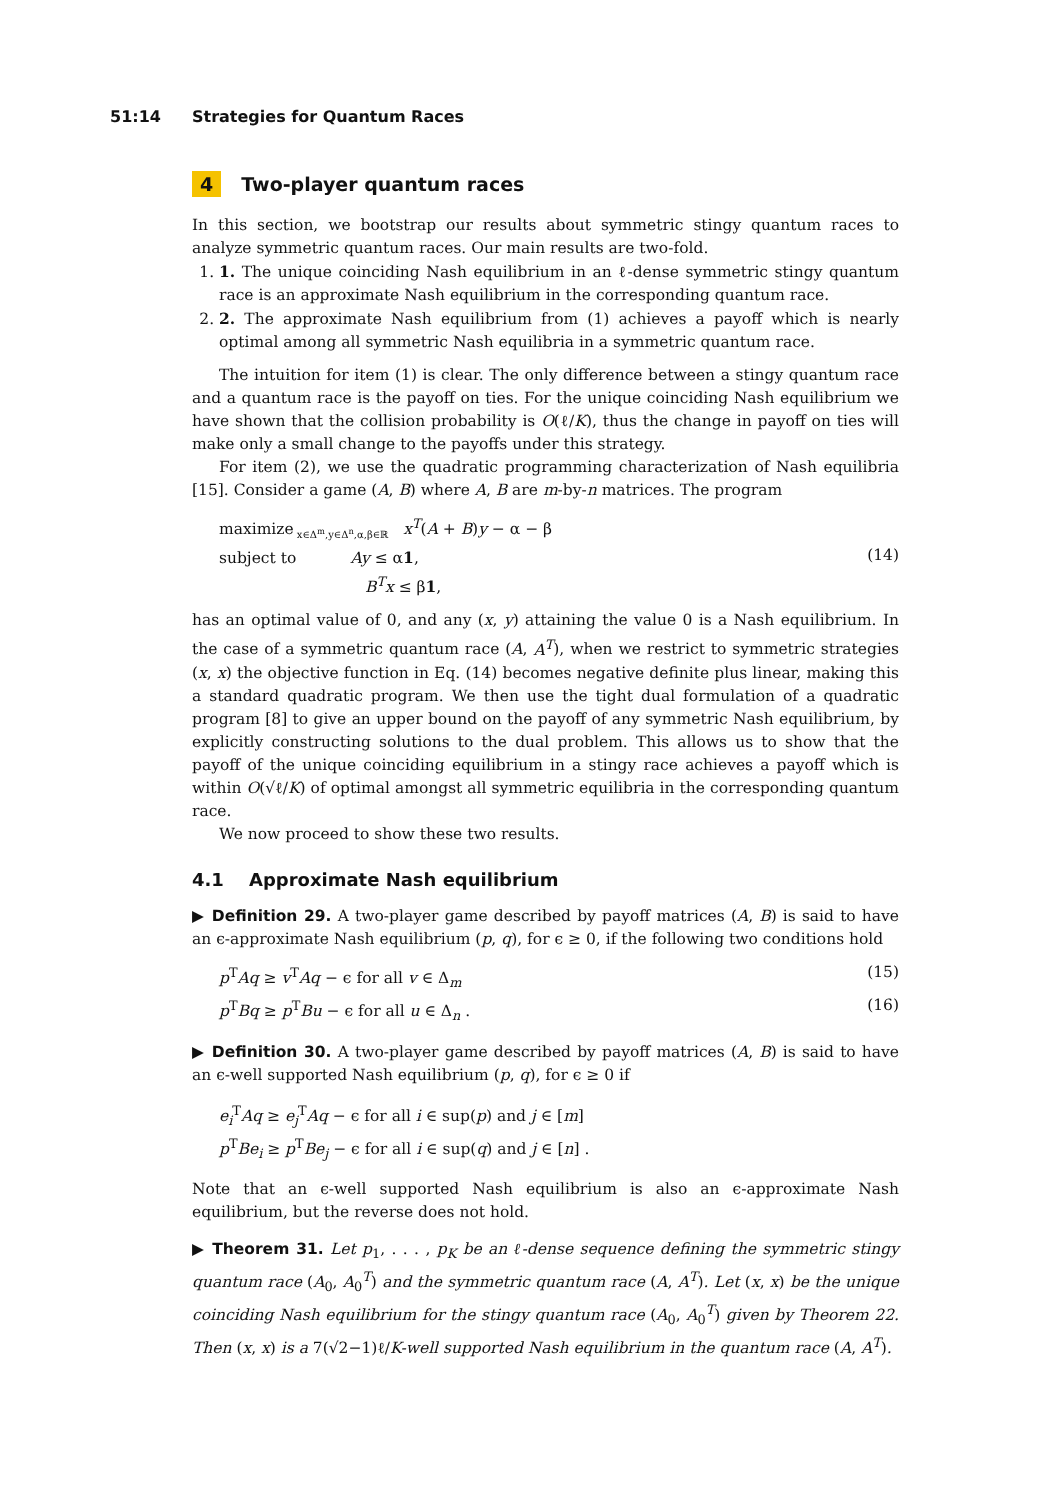51:14 Strategies for Quantum Races
4 Two-player quantum races
In this section, we bootstrap our results about symmetric stingy quantum races to analyze symmetric quantum races. Our main results are two-fold.
1. 1. The unique coinciding Nash equilibrium in an ℓ-dense symmetric stingy quantum race is an approximate Nash equilibrium in the corresponding quantum race.
2. 2. The approximate Nash equilibrium from (1) achieves a payoff which is nearly optimal among all symmetric Nash equilibria in a symmetric quantum race.
The intuition for item (1) is clear. The only difference between a stingy quantum race and a quantum race is the payoff on ties. For the unique coinciding Nash equilibrium we have shown that the collision probability is O(ℓ/K), thus the change in payoff on ties will make only a small change to the payoffs under this strategy.
For item (2), we use the quadratic programming characterization of Nash equilibria [15]. Consider a game (A, B) where A, B are m-by-n matrices. The program
maximize<sub>x∈Δ<sup>m</sup>,y∈Δ<sup>n</sup>,α,β∈ℝ</sub> x<sup>T</sup>(A + B)y − α − β
subject to Ay ≤ α1,
B<sup>T</sup>x ≤ β1,
(14)
has an optimal value of 0, and any (x, y) attaining the value 0 is a Nash equilibrium. In the case of a symmetric quantum race (A, A<sup>T</sup>), when we restrict to symmetric strategies (x, x) the objective function in Eq. (14) becomes negative definite plus linear, making this a standard quadratic program. We then use the tight dual formulation of a quadratic program [8] to give an upper bound on the payoff of any symmetric Nash equilibrium, by explicitly constructing solutions to the dual problem. This allows us to show that the payoff of the unique coinciding equilibrium in a stingy race achieves a payoff which is within O(√ℓ/K) of optimal amongst all symmetric equilibria in the corresponding quantum race.
We now proceed to show these two results.
4.1 Approximate Nash equilibrium
▶ Definition 29. A two-player game described by payoff matrices (A, B) is said to have an ϵ-approximate Nash equilibrium (p, q), for ϵ ≥ 0, if the following two conditions hold
p<sup>T</sup>Aq ≥ v<sup>T</sup>Aq − ϵ for all v ∈ Δ<sub>m</sub> (15)
p<sup>T</sup>Bq ≥ p<sup>T</sup>Bu − ϵ for all u ∈ Δ<sub>n</sub> .
(16)
▶ Definition 30. A two-player game described by payoff matrices (A, B) is said to have an ϵ-well supported Nash equilibrium (p, q), for ϵ ≥ 0 if
e<sub>i</sub><sup>T</sup>Aq ≥ e<sub>j</sub><sup>T</sup>Aq − ϵ for all i ∈ sup(p) and j ∈ [m]
p<sup>T</sup>Be<sub>i</sub> ≥ p<sup>T</sup>Be<sub>j</sub> − ϵ for all i ∈ sup(q) and j ∈ [n] .
Note that an ϵ-well supported Nash equilibrium is also an ϵ-approximate Nash equilibrium, but the reverse does not hold.
▶ Theorem 31. Let p<sub>1</sub>, . . . , p<sub>K</sub> be an ℓ-dense sequence defining the symmetric stingy quantum race (A<sub>0</sub>, A<sub>0</sub><sup>T</sup>) and the symmetric quantum race (A, A<sup>T</sup>). Let (x, x) be the unique coinciding Nash equilibrium for the stingy quantum race (A<sub>0</sub>, A<sub>0</sub><sup>T</sup>) given by Theorem 22. Then (x, x) is a 7(√2−1)ℓ/K-well supported Nash equilibrium in the quantum race (A, A<sup>T</sup>).